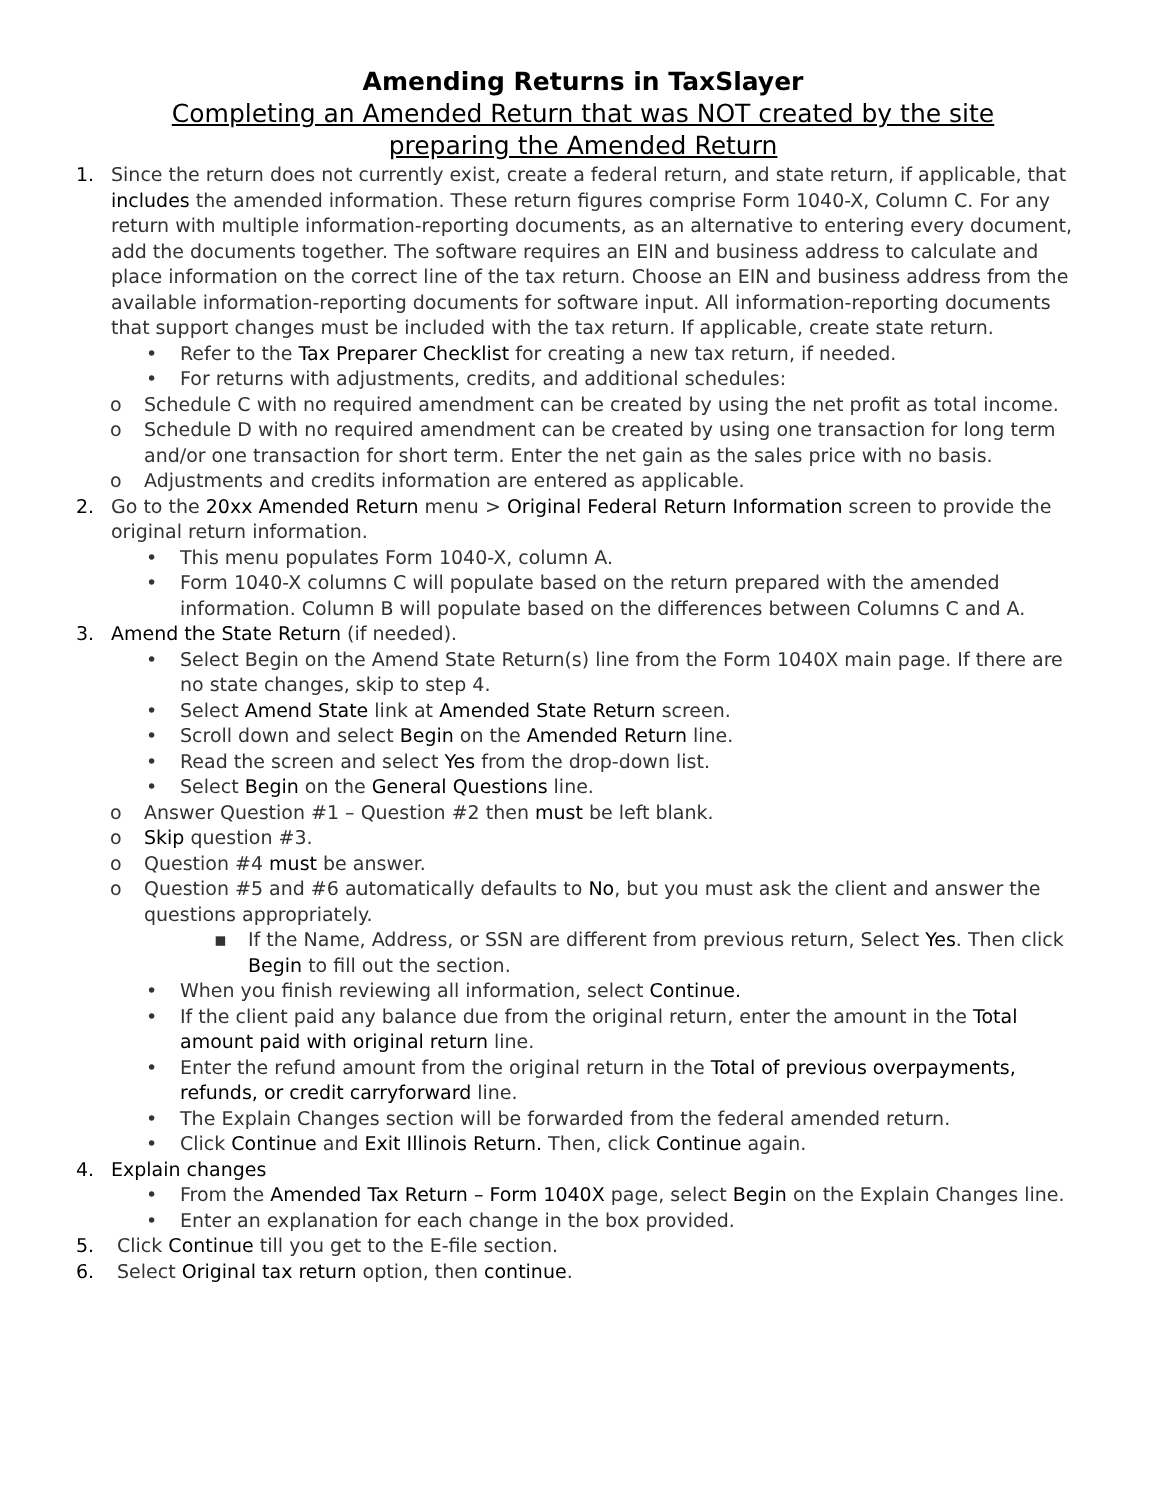Amending Returns in TaxSlayer
Completing an Amended Return that was NOT created by the site
preparing the Amended Return
1. Since the return does not currently exist, create a federal return, and state return, if applicable, that includes the amended information. These return figures comprise Form 1040-X, Column C. For any return with multiple information-reporting documents, as an alternative to entering every document, add the documents together. The software requires an EIN and business address to calculate and place information on the correct line of the tax return. Choose an EIN and business address from the available information-reporting documents for software input. All information-reporting documents that support changes must be included with the tax return. If applicable, create state return.
• Refer to the Tax Preparer Checklist for creating a new tax return, if needed.
• For returns with adjustments, credits, and additional schedules:
o Schedule C with no required amendment can be created by using the net profit as total income.
o Schedule D with no required amendment can be created by using one transaction for long term and/or one transaction for short term. Enter the net gain as the sales price with no basis.
o Adjustments and credits information are entered as applicable.
2. Go to the 20xx Amended Return menu > Original Federal Return Information screen to provide the original return information.
• This menu populates Form 1040-X, column A.
• Form 1040-X columns C will populate based on the return prepared with the amended information. Column B will populate based on the differences between Columns C and A.
3. Amend the State Return (if needed).
• Select Begin on the Amend State Return(s) line from the Form 1040X main page. If there are no state changes, skip to step 4.
• Select Amend State link at Amended State Return screen.
• Scroll down and select Begin on the Amended Return line.
• Read the screen and select Yes from the drop-down list.
• Select Begin on the General Questions line.
o Answer Question #1 – Question #2 then must be left blank.
o Skip question #3.
o Question #4 must be answer.
o Question #5 and #6 automatically defaults to No, but you must ask the client and answer the questions appropriately.
▪ If the Name, Address, or SSN are different from previous return, Select Yes. Then click Begin to fill out the section.
• When you finish reviewing all information, select Continue.
• If the client paid any balance due from the original return, enter the amount in the Total amount paid with original return line.
• Enter the refund amount from the original return in the Total of previous overpayments, refunds, or credit carryforward line.
• The Explain Changes section will be forwarded from the federal amended return.
• Click Continue and Exit Illinois Return. Then, click Continue again.
4. Explain changes
• From the Amended Tax Return – Form 1040X page, select Begin on the Explain Changes line.
• Enter an explanation for each change in the box provided.
5. Click Continue till you get to the E-file section.
6. Select Original tax return option, then continue.